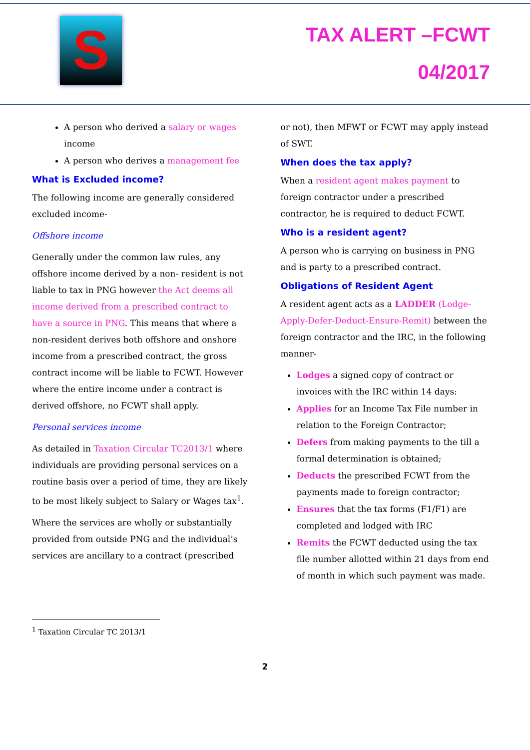S
TAX ALERT –FCWT
04/2017
A person who derived a salary or wages income
A person who derives a management fee
What is Excluded income?
The following income are generally considered excluded income-
Offshore income
Generally under the common law rules, any offshore income derived by a non- resident is not liable to tax in PNG however the Act deems all income derived from a prescribed contract to have a source in PNG. This means that where a non-resident derives both offshore and onshore income from a prescribed contract, the gross contract income will be liable to FCWT. However where the entire income under a contract is derived offshore, no FCWT shall apply.
Personal services income
As detailed in Taxation Circular TC2013/1 where individuals are providing personal services on a routine basis over a period of time, they are likely to be most likely subject to Salary or Wages tax<sup>1</sup>.
Where the services are wholly or substantially provided from outside PNG and the individual’s services are ancillary to a contract (prescribed
or not), then MFWT or FCWT may apply instead of SWT.
When does the tax apply?
When a resident agent makes payment to foreign contractor under a prescribed contractor, he is required to deduct FCWT.
Who is a resident agent?
A person who is carrying on business in PNG and is party to a prescribed contract.
Obligations of Resident Agent
A resident agent acts as a LADDER (Lodge-Apply-Defer-Deduct-Ensure-Remit) between the foreign contractor and the IRC, in the following manner-
Lodges a signed copy of contract or invoices with the IRC within 14 days:
Applies for an Income Tax File number in relation to the Foreign Contractor;
Defers from making payments to the till a formal determination is obtained;
Deducts the prescribed FCWT from the payments made to foreign contractor;
Ensures that the tax forms (F1/F1) are completed and lodged with IRC
Remits the FCWT deducted using the tax file number allotted within 21 days from end of month in which such payment was made.
<sup>1</sup> Taxation Circular TC 2013/1
2